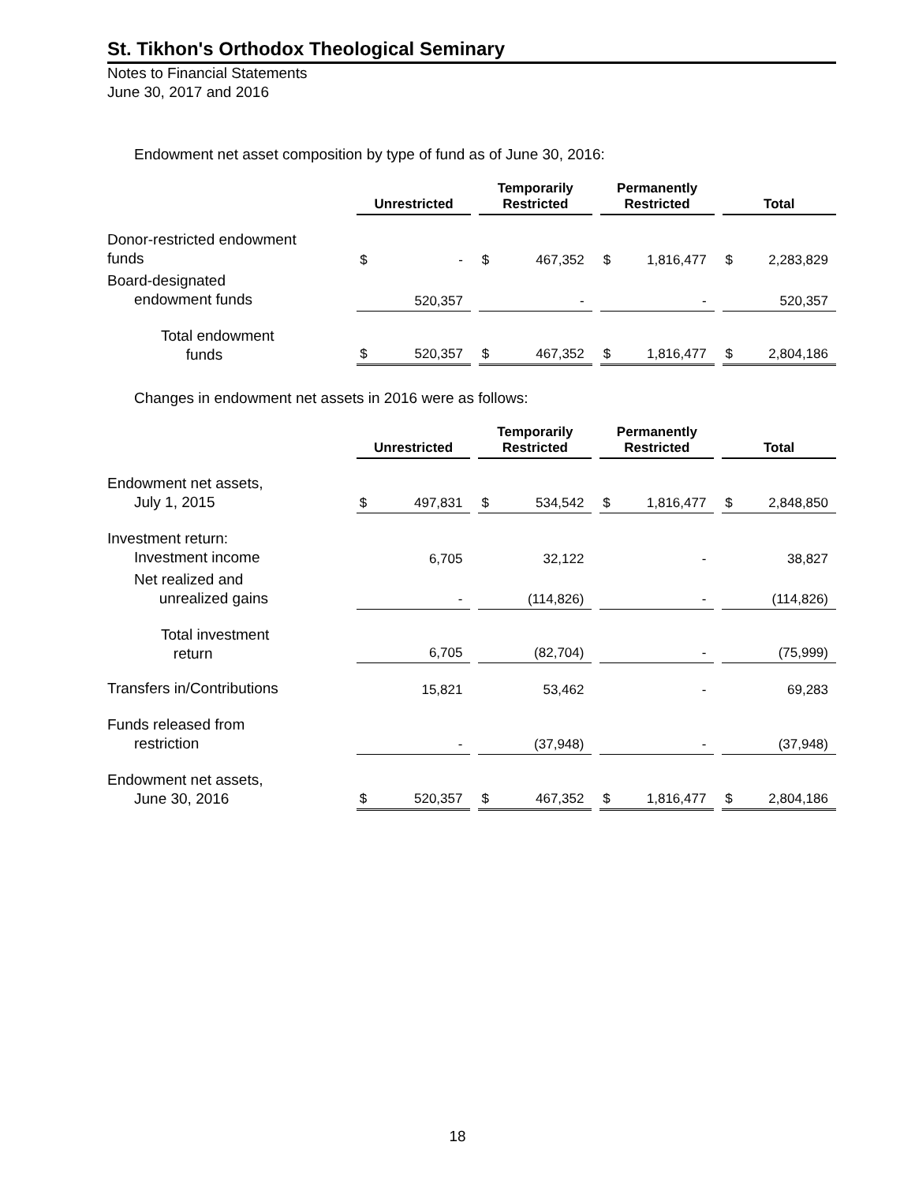St. Tikhon's Orthodox Theological Seminary
Notes to Financial Statements
June 30, 2017 and 2016
Endowment net asset composition by type of fund as of June 30, 2016:
| | Unrestricted | | | Temporarily Restricted | | | Permanently Restricted | | | Total | |
| --- | --- | --- | --- | --- | --- | --- | --- | --- | --- | --- | --- |
| Donor-restricted endowment funds | $ | - | | $ | 467,352 | | $ | 1,816,477 | | $ | 2,283,829 |
| Board-designated endowment funds | | 520,357 | | | - | | | - | | | 520,357 |
| Total endowment funds | $ | 520,357 | | $ | 467,352 | | $ | 1,816,477 | | $ | 2,804,186 |
Changes in endowment net assets in 2016 were as follows:
| | Unrestricted | | | Temporarily Restricted | | | Permanently Restricted | | | Total | |
| --- | --- | --- | --- | --- | --- | --- | --- | --- | --- | --- | --- |
| Endowment net assets, July 1, 2015 | $ | 497,831 | | $ | 534,542 | | $ | 1,816,477 | | $ | 2,848,850 |
| Investment return: Investment income | | 6,705 | | | 32,122 | | | - | | | 38,827 |
| Net realized and unrealized gains | | - | | | (114,826) | | | - | | | (114,826) |
| Total investment return | | 6,705 | | | (82,704) | | | - | | | (75,999) |
| Transfers in/Contributions | | 15,821 | | | 53,462 | | | - | | | 69,283 |
| Funds released from restriction | | - | | | (37,948) | | | - | | | (37,948) |
| Endowment net assets, June 30, 2016 | $ | 520,357 | | $ | 467,352 | | $ | 1,816,477 | | $ | 2,804,186 |
18